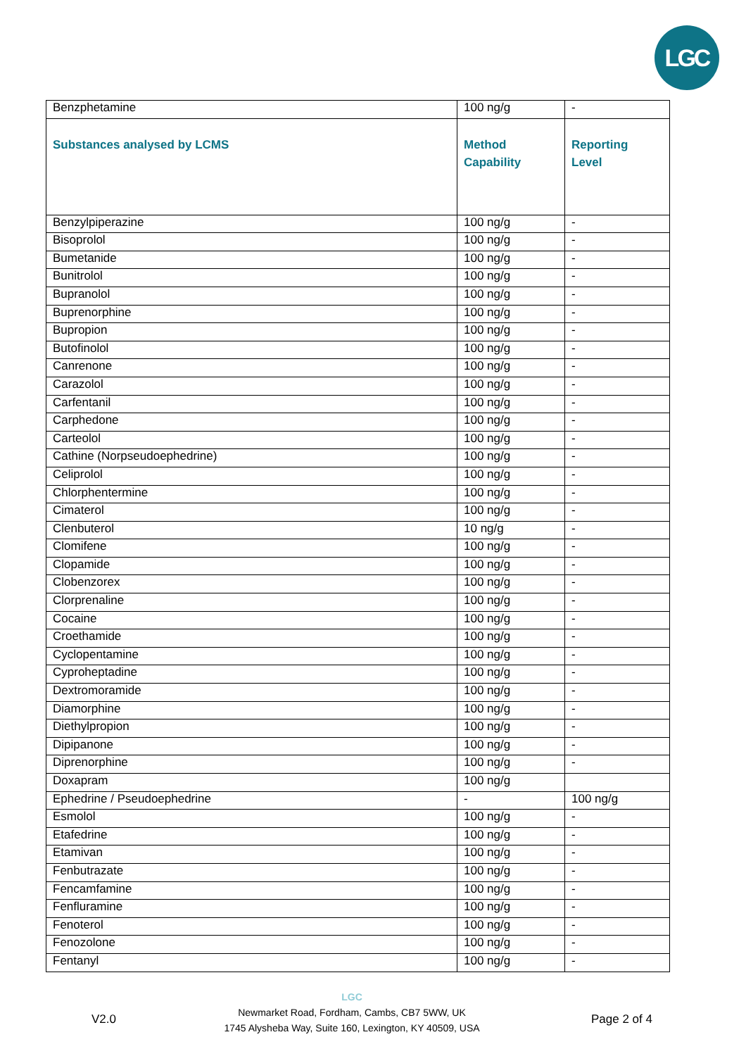LGC
| Benzphetamine | 100 ng/g | - |
| Substances analysed by LCMS | Method Capability | Reporting Level |
| Benzylpiperazine | 100 ng/g | - |
| Bisoprolol | 100 ng/g | - |
| Bumetanide | 100 ng/g | - |
| Bunitrolol | 100 ng/g | - |
| Bupranolol | 100 ng/g | - |
| Buprenorphine | 100 ng/g | - |
| Bupropion | 100 ng/g | - |
| Butofinolol | 100 ng/g | - |
| Canrenone | 100 ng/g | - |
| Carazolol | 100 ng/g | - |
| Carfentanil | 100 ng/g | - |
| Carphedone | 100 ng/g | - |
| Carteolol | 100 ng/g | - |
| Cathine (Norpseudoephedrine) | 100 ng/g | - |
| Celiprolol | 100 ng/g | - |
| Chlorphentermine | 100 ng/g | - |
| Cimaterol | 100 ng/g | - |
| Clenbuterol | 10 ng/g | - |
| Clomifene | 100 ng/g | - |
| Clopamide | 100 ng/g | - |
| Clobenzorex | 100 ng/g | - |
| Clorprenaline | 100 ng/g | - |
| Cocaine | 100 ng/g | - |
| Croethamide | 100 ng/g | - |
| Cyclopentamine | 100 ng/g | - |
| Cyproheptadine | 100 ng/g | - |
| Dextromoramide | 100 ng/g | - |
| Diamorphine | 100 ng/g | - |
| Diethylpropion | 100 ng/g | - |
| Dipipanone | 100 ng/g | - |
| Diprenorphine | 100 ng/g | - |
| Doxapram | 100 ng/g | |
| Ephedrine / Pseudoephedrine | - | 100 ng/g |
| Esmolol | 100 ng/g | - |
| Etafedrine | 100 ng/g | - |
| Etamivan | 100 ng/g | - |
| Fenbutrazate | 100 ng/g | - |
| Fencamfamine | 100 ng/g | - |
| Fenfluramine | 100 ng/g | - |
| Fenoterol | 100 ng/g | - |
| Fenozolone | 100 ng/g | - |
| Fentanyl | 100 ng/g | - |
V2.0
LGC
Newmarket Road, Fordham, Cambs, CB7 5WW, UK
1745 Alysheba Way, Suite 160, Lexington, KY 40509, USA
Page 2 of 4